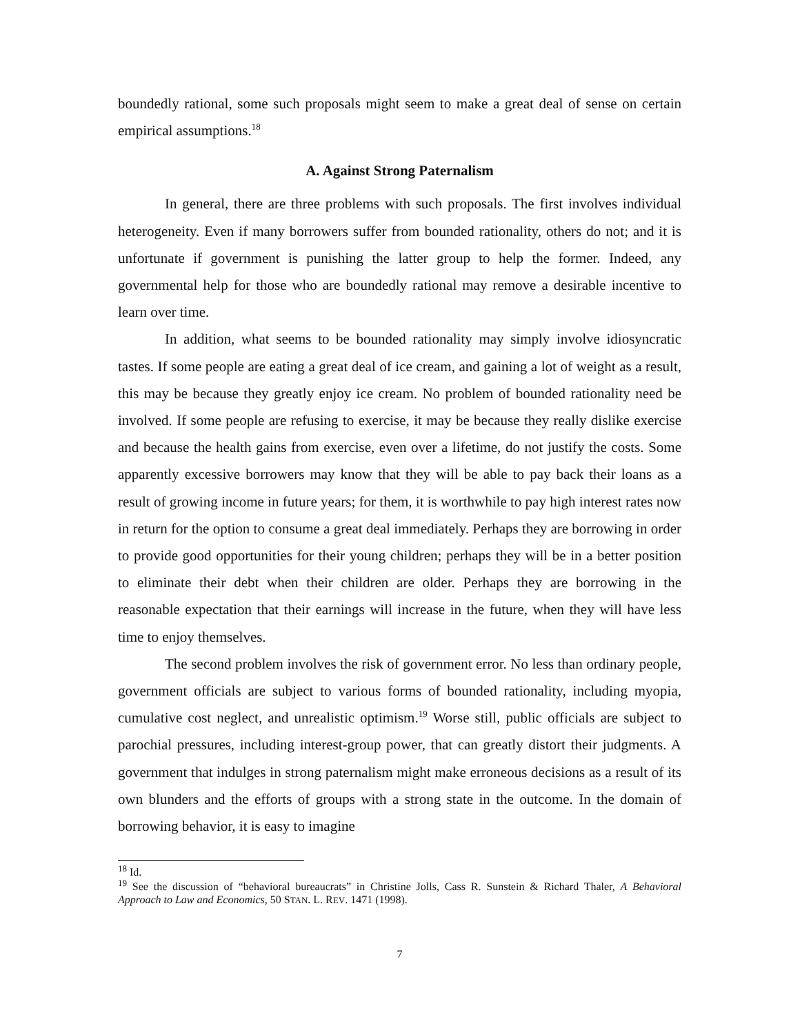boundedly rational, some such proposals might seem to make a great deal of sense on certain empirical assumptions.<sup>18</sup>
A. Against Strong Paternalism
In general, there are three problems with such proposals. The first involves individual heterogeneity. Even if many borrowers suffer from bounded rationality, others do not; and it is unfortunate if government is punishing the latter group to help the former. Indeed, any governmental help for those who are boundedly rational may remove a desirable incentive to learn over time.
In addition, what seems to be bounded rationality may simply involve idiosyncratic tastes. If some people are eating a great deal of ice cream, and gaining a lot of weight as a result, this may be because they greatly enjoy ice cream. No problem of bounded rationality need be involved. If some people are refusing to exercise, it may be because they really dislike exercise and because the health gains from exercise, even over a lifetime, do not justify the costs. Some apparently excessive borrowers may know that they will be able to pay back their loans as a result of growing income in future years; for them, it is worthwhile to pay high interest rates now in return for the option to consume a great deal immediately. Perhaps they are borrowing in order to provide good opportunities for their young children; perhaps they will be in a better position to eliminate their debt when their children are older. Perhaps they are borrowing in the reasonable expectation that their earnings will increase in the future, when they will have less time to enjoy themselves.
The second problem involves the risk of government error. No less than ordinary people, government officials are subject to various forms of bounded rationality, including myopia, cumulative cost neglect, and unrealistic optimism.<sup>19</sup> Worse still, public officials are subject to parochial pressures, including interest-group power, that can greatly distort their judgments. A government that indulges in strong paternalism might make erroneous decisions as a result of its own blunders and the efforts of groups with a strong state in the outcome. In the domain of borrowing behavior, it is easy to imagine
<sup>18</sup> Id.
<sup>19</sup> See the discussion of “behavioral bureaucrats” in Christine Jolls, Cass R. Sunstein & Richard Thaler, A Behavioral Approach to Law and Economics, 50 STAN. L. REV. 1471 (1998).
7